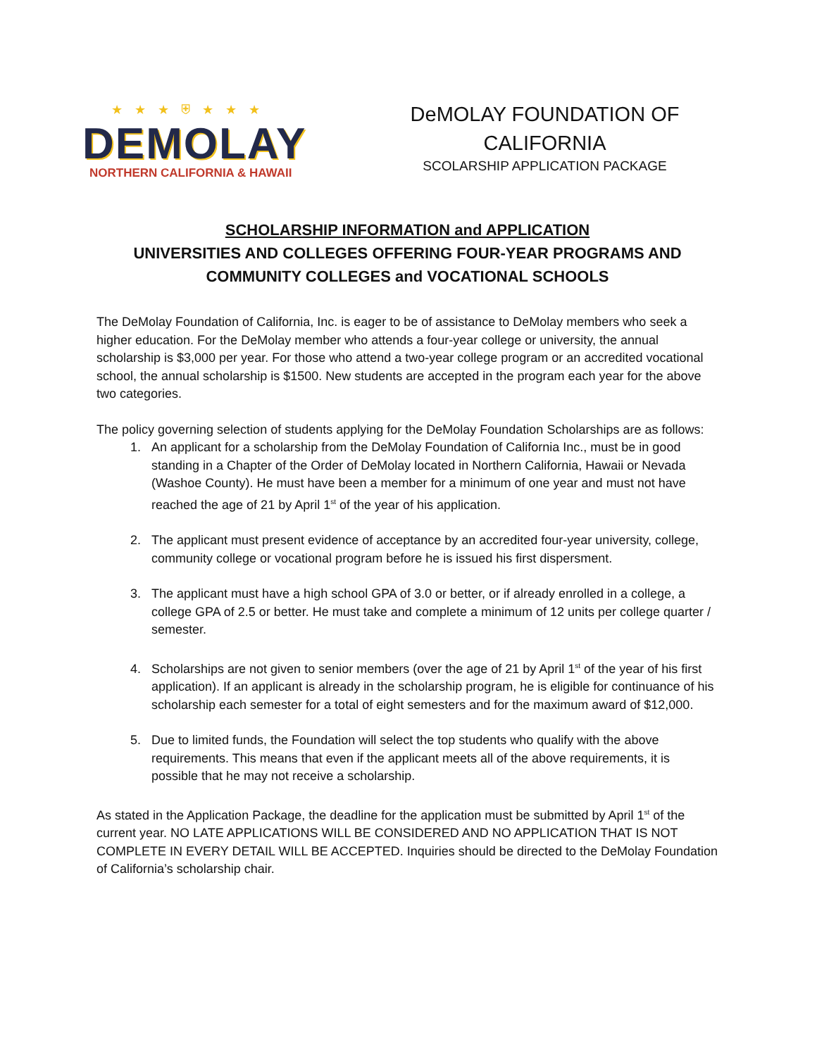★ ★ ★ ⛨ ★ ★ ★
DEMOLAY
NORTHERN CALIFORNIA & HAWAII
DeMOLAY FOUNDATION OF
CALIFORNIA
SCOLARSHIP APPLICATION PACKAGE
SCHOLARSHIP INFORMATION and APPLICATION
UNIVERSITIES AND COLLEGES OFFERING FOUR-YEAR PROGRAMS AND COMMUNITY COLLEGES and VOCATIONAL SCHOOLS
The DeMolay Foundation of California, Inc. is eager to be of assistance to DeMolay members who seek a higher education. For the DeMolay member who attends a four-year college or university, the annual scholarship is $3,000 per year. For those who attend a two-year college program or an accredited vocational school, the annual scholarship is $1500. New students are accepted in the program each year for the above two categories.
The policy governing selection of students applying for the DeMolay Foundation Scholarships are as follows:
1. An applicant for a scholarship from the DeMolay Foundation of California Inc., must be in good standing in a Chapter of the Order of DeMolay located in Northern California, Hawaii or Nevada (Washoe County). He must have been a member for a minimum of one year and must not have reached the age of 21 by April 1<sup>st</sup> of the year of his application.
2. The applicant must present evidence of acceptance by an accredited four-year university, college, community college or vocational program before he is issued his first dispersment.
3. The applicant must have a high school GPA of 3.0 or better, or if already enrolled in a college, a college GPA of 2.5 or better. He must take and complete a minimum of 12 units per college quarter / semester.
4. Scholarships are not given to senior members (over the age of 21 by April 1<sup>st</sup> of the year of his first application). If an applicant is already in the scholarship program, he is eligible for continuance of his scholarship each semester for a total of eight semesters and for the maximum award of $12,000.
5. Due to limited funds, the Foundation will select the top students who qualify with the above requirements. This means that even if the applicant meets all of the above requirements, it is possible that he may not receive a scholarship.
As stated in the Application Package, the deadline for the application must be submitted by April 1<sup>st</sup> of the current year. NO LATE APPLICATIONS WILL BE CONSIDERED AND NO APPLICATION THAT IS NOT COMPLETE IN EVERY DETAIL WILL BE ACCEPTED. Inquiries should be directed to the DeMolay Foundation of California’s scholarship chair.